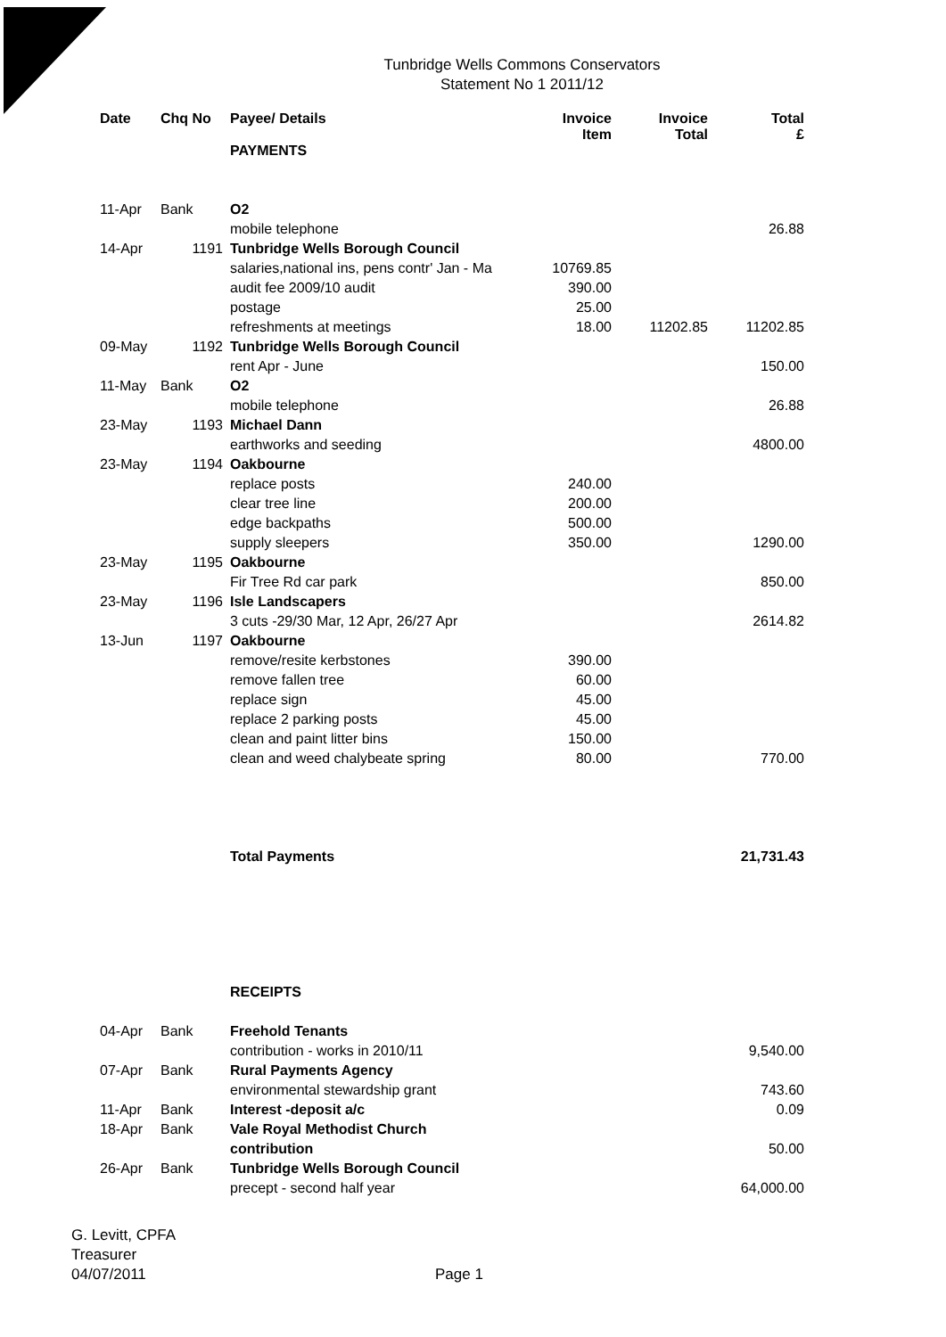Tunbridge Wells Commons Conservators
Statement No 1 2011/12
| Date | Chq No | Payee/ Details | Invoice Item | Invoice Total | Total £ |
| --- | --- | --- | --- | --- | --- |
| | | PAYMENTS | | | |
| 11-Apr | Bank | O2 | | | |
| | | mobile telephone | | | 26.88 |
| 14-Apr | 1191 | Tunbridge Wells Borough Council | | | |
| | | salaries,national ins, pens contr' Jan - Ma | 10769.85 | | |
| | | audit fee 2009/10 audit | 390.00 | | |
| | | postage | 25.00 | | |
| | | refreshments at meetings | 18.00 | 11202.85 | 11202.85 |
| 09-May | 1192 | Tunbridge Wells Borough Council | | | |
| | | rent Apr - June | | | 150.00 |
| 11-May | Bank | O2 | | | |
| | | mobile telephone | | | 26.88 |
| 23-May | 1193 | Michael Dann | | | |
| | | earthworks and seeding | | | 4800.00 |
| 23-May | 1194 | Oakbourne | | | |
| | | replace posts | 240.00 | | |
| | | clear tree line | 200.00 | | |
| | | edge backpaths | 500.00 | | |
| | | supply sleepers | 350.00 | | 1290.00 |
| 23-May | 1195 | Oakbourne | | | |
| | | Fir Tree Rd car park | | | 850.00 |
| 23-May | 1196 | Isle Landscapers | | | |
| | | 3 cuts -29/30 Mar, 12 Apr, 26/27 Apr | | | 2614.82 |
| 13-Jun | 1197 | Oakbourne | | | |
| | | remove/resite kerbstones | 390.00 | | |
| | | remove fallen tree | 60.00 | | |
| | | replace sign | 45.00 | | |
| | | replace 2 parking posts | 45.00 | | |
| | | clean and paint litter bins | 150.00 | | |
| | | clean and weed chalybeate spring | 80.00 | | 770.00 |
| | | Total Payments | | | 21,731.43 |
| | | RECEIPTS | | | |
| 04-Apr | Bank | Freehold Tenants | | | |
| | | contribution - works in 2010/11 | | | 9,540.00 |
| 07-Apr | Bank | Rural Payments Agency | | | |
| | | environmental stewardship grant | | | 743.60 |
| 11-Apr | Bank | Interest -deposit a/c | | | 0.09 |
| 18-Apr | Bank | Vale Royal Methodist Church | | | |
| | | contribution | | | 50.00 |
| 26-Apr | Bank | Tunbridge Wells Borough Council | | | |
| | | precept - second half year | | | 64,000.00 |
G. Levitt, CPFA
Treasurer
04/07/2011
Page 1